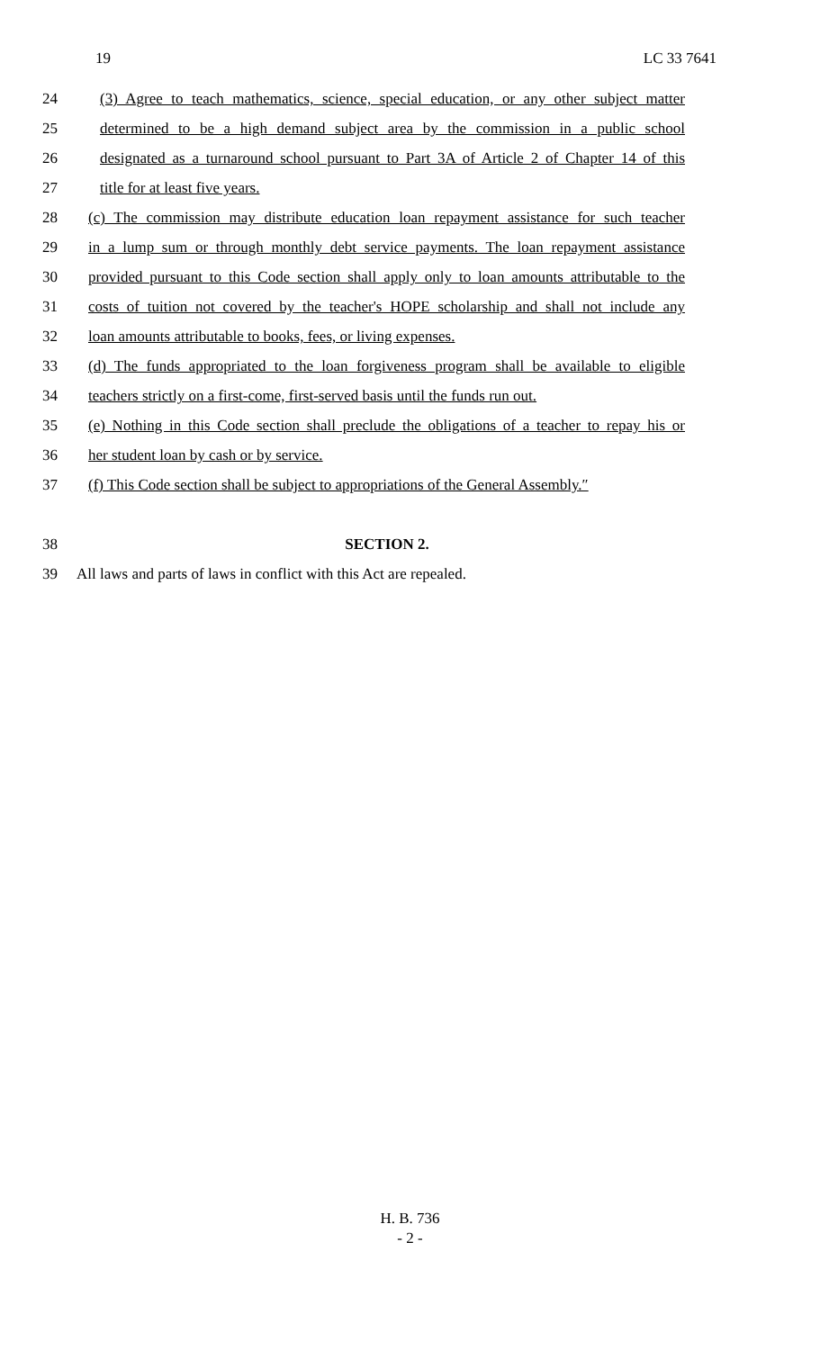19 LC 33 7641
24 (3) Agree to teach mathematics, science, special education, or any other subject matter
25 determined to be a high demand subject area by the commission in a public school
26 designated as a turnaround school pursuant to Part 3A of Article 2 of Chapter 14 of this
27 title for at least five years.
28 (c) The commission may distribute education loan repayment assistance for such teacher
29 in a lump sum or through monthly debt service payments. The loan repayment assistance
30 provided pursuant to this Code section shall apply only to loan amounts attributable to the
31 costs of tuition not covered by the teacher's HOPE scholarship and shall not include any
32 loan amounts attributable to books, fees, or living expenses.
33 (d) The funds appropriated to the loan forgiveness program shall be available to eligible
34 teachers strictly on a first-come, first-served basis until the funds run out.
35 (e) Nothing in this Code section shall preclude the obligations of a teacher to repay his or
36 her student loan by cash or by service.
37 (f) This Code section shall be subject to appropriations of the General Assembly.″
38 SECTION 2.
39 All laws and parts of laws in conflict with this Act are repealed.
H. B. 736
- 2 -